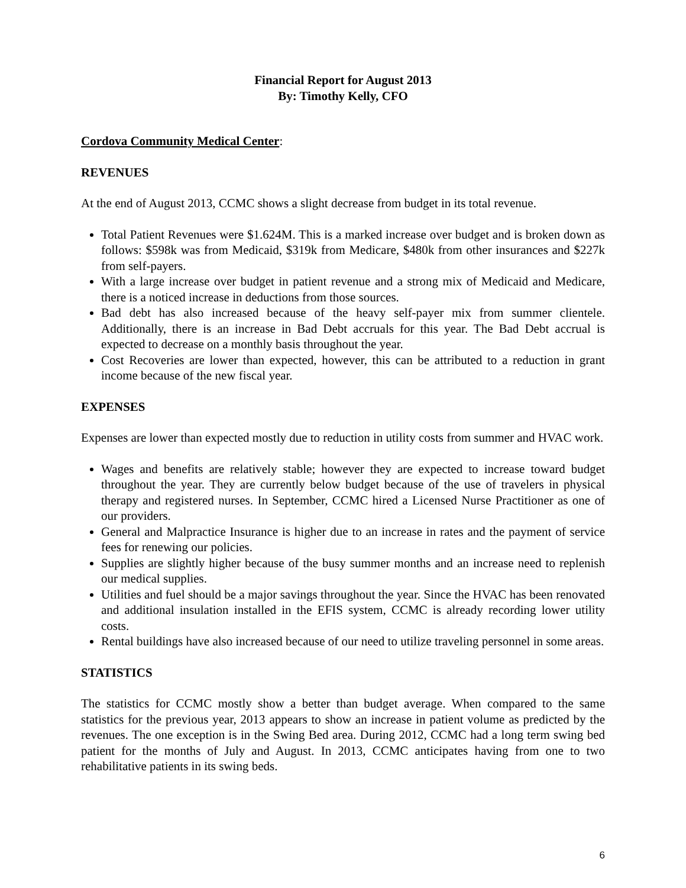Financial Report for August 2013
By: Timothy Kelly, CFO
Cordova Community Medical Center:
REVENUES
At the end of August 2013, CCMC shows a slight decrease from budget in its total revenue.
Total Patient Revenues were $1.624M. This is a marked increase over budget and is broken down as follows: $598k was from Medicaid, $319k from Medicare, $480k from other insurances and $227k from self-payers.
With a large increase over budget in patient revenue and a strong mix of Medicaid and Medicare, there is a noticed increase in deductions from those sources.
Bad debt has also increased because of the heavy self-payer mix from summer clientele. Additionally, there is an increase in Bad Debt accruals for this year. The Bad Debt accrual is expected to decrease on a monthly basis throughout the year.
Cost Recoveries are lower than expected, however, this can be attributed to a reduction in grant income because of the new fiscal year.
EXPENSES
Expenses are lower than expected mostly due to reduction in utility costs from summer and HVAC work.
Wages and benefits are relatively stable; however they are expected to increase toward budget throughout the year. They are currently below budget because of the use of travelers in physical therapy and registered nurses. In September, CCMC hired a Licensed Nurse Practitioner as one of our providers.
General and Malpractice Insurance is higher due to an increase in rates and the payment of service fees for renewing our policies.
Supplies are slightly higher because of the busy summer months and an increase need to replenish our medical supplies.
Utilities and fuel should be a major savings throughout the year. Since the HVAC has been renovated and additional insulation installed in the EFIS system, CCMC is already recording lower utility costs.
Rental buildings have also increased because of our need to utilize traveling personnel in some areas.
STATISTICS
The statistics for CCMC mostly show a better than budget average. When compared to the same statistics for the previous year, 2013 appears to show an increase in patient volume as predicted by the revenues. The one exception is in the Swing Bed area. During 2012, CCMC had a long term swing bed patient for the months of July and August. In 2013, CCMC anticipates having from one to two rehabilitative patients in its swing beds.
6